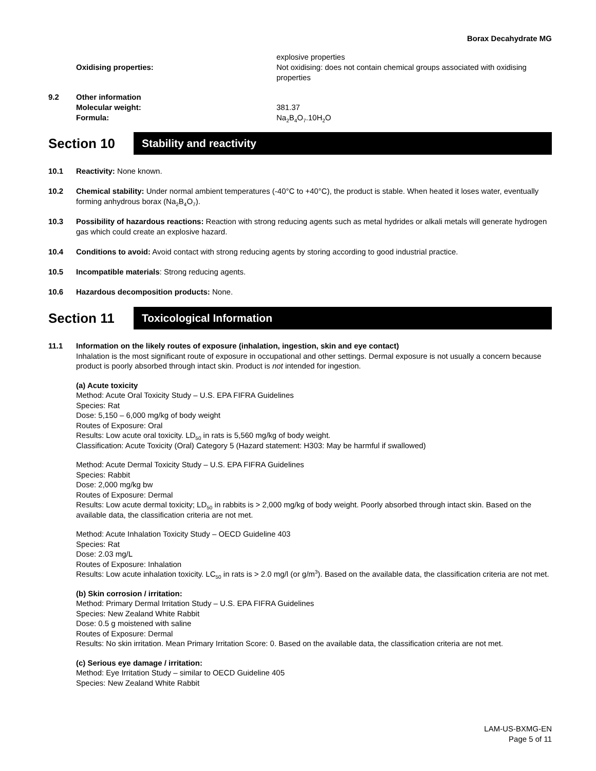Borax Decahydrate MG
explosive properties
Oxidising properties: Not oxidising: does not contain chemical groups associated with oxidising properties
9.2 Other information
Molecular weight: 381.37
Formula: Na<sub>2</sub>B<sub>4</sub>O<sub>7</sub>.10H<sub>2</sub>O
Section 10
Stability and reactivity
10.1 Reactivity: None known.
10.2 Chemical stability: Under normal ambient temperatures (-40°C to +40°C), the product is stable. When heated it loses water, eventually forming anhydrous borax (Na<sub>2</sub>B<sub>4</sub>O<sub>7</sub>).
10.3 Possibility of hazardous reactions: Reaction with strong reducing agents such as metal hydrides or alkali metals will generate hydrogen gas which could create an explosive hazard.
10.4 Conditions to avoid: Avoid contact with strong reducing agents by storing according to good industrial practice.
10.5 Incompatible materials: Strong reducing agents.
10.6 Hazardous decomposition products: None.
Section 11
Toxicological Information
11.1
Information on the likely routes of exposure (inhalation, ingestion, skin and eye contact)
Inhalation is the most significant route of exposure in occupational and other settings. Dermal exposure is not usually a concern because product is poorly absorbed through intact skin. Product is not intended for ingestion.
(a) Acute toxicity
Method: Acute Oral Toxicity Study – U.S. EPA FIFRA Guidelines
Species: Rat
Dose: 5,150 – 6,000 mg/kg of body weight
Routes of Exposure: Oral
Results: Low acute oral toxicity. LD<sub>50</sub> in rats is 5,560 mg/kg of body weight.
Classification: Acute Toxicity (Oral) Category 5 (Hazard statement: H303: May be harmful if swallowed)
Method: Acute Dermal Toxicity Study – U.S. EPA FIFRA Guidelines
Species: Rabbit
Dose: 2,000 mg/kg bw
Routes of Exposure: Dermal
Results: Low acute dermal toxicity; LD<sub>50</sub> in rabbits is > 2,000 mg/kg of body weight. Poorly absorbed through intact skin. Based on the available data, the classification criteria are not met.
Method: Acute Inhalation Toxicity Study – OECD Guideline 403
Species: Rat
Dose: 2.03 mg/L
Routes of Exposure: Inhalation
Results: Low acute inhalation toxicity. LC<sub>50</sub> in rats is > 2.0 mg/l (or g/m<sup>3</sup>). Based on the available data, the classification criteria are not met.
(b) Skin corrosion / irritation:
Method: Primary Dermal Irritation Study – U.S. EPA FIFRA Guidelines
Species: New Zealand White Rabbit
Dose: 0.5 g moistened with saline
Routes of Exposure: Dermal
Results: No skin irritation. Mean Primary Irritation Score: 0. Based on the available data, the classification criteria are not met.
(c) Serious eye damage / irritation:
Method: Eye Irritation Study – similar to OECD Guideline 405
Species: New Zealand White Rabbit
LAM-US-BXMG-EN
Page 5 of 11